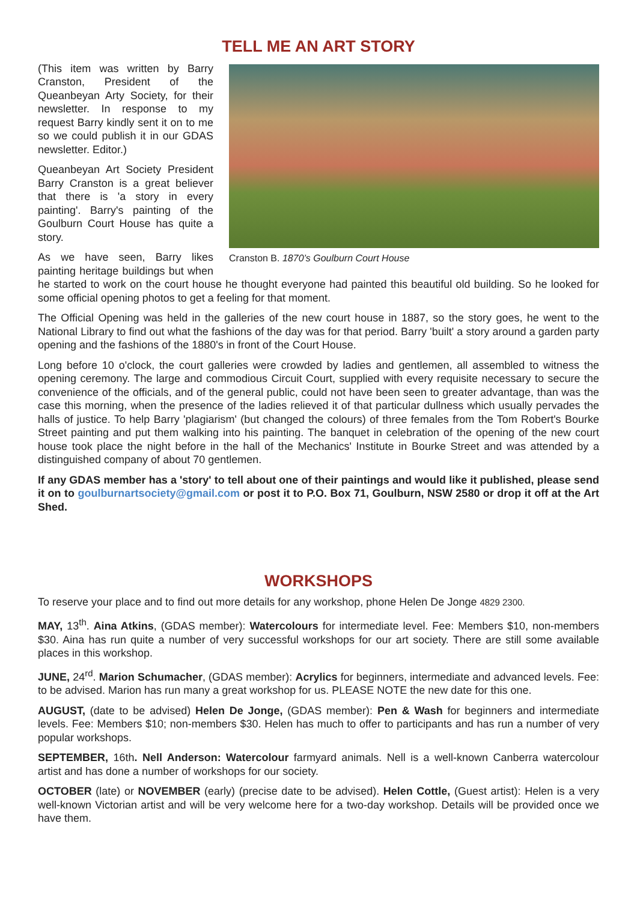TELL ME AN ART STORY
Cranston B. 1870’s Goulburn Court House
(This item was written by Barry Cranston, President of the Queanbeyan Arty Society, for their newsletter. In response to my request Barry kindly sent it on to me so we could publish it in our GDAS newsletter. Editor.)
Queanbeyan Art Society President Barry Cranston is a great believer that there is 'a story in every painting'. Barry's painting of the Goulburn Court House has quite a story.
As we have seen, Barry likes painting heritage buildings but when he started to work on the court house he thought everyone had painted this beautiful old building. So he looked for some official opening photos to get a feeling for that moment.
The Official Opening was held in the galleries of the new court house in 1887, so the story goes, he went to the National Library to find out what the fashions of the day was for that period. Barry 'built' a story around a garden party opening and the fashions of the 1880's in front of the Court House.
Long before 10 o'clock, the court galleries were crowded by ladies and gentlemen, all assembled to witness the opening ceremony. The large and commodious Circuit Court, supplied with every requisite necessary to secure the convenience of the officials, and of the general public, could not have been seen to greater advantage, than was the case this morning, when the presence of the ladies relieved it of that particular dullness which usually pervades the halls of justice. To help Barry 'plagiarism' (but changed the colours) of three females from the Tom Robert's Bourke Street painting and put them walking into his painting. The banquet in celebration of the opening of the new court house took place the night before in the hall of the Mechanics' Institute in Bourke Street and was attended by a distinguished company of about 70 gentlemen.
If any GDAS member has a 'story' to tell about one of their paintings and would like it published, please send it on to goulburnartsociety@gmail.com or post it to P.O. Box 71, Goulburn, NSW 2580 or drop it off at the Art Shed.
WORKSHOPS
To reserve your place and to find out more details for any workshop, phone Helen De Jonge 4829 2300.
MAY, 13<sup>th</sup>. Aina Atkins, (GDAS member): Watercolours for intermediate level. Fee: Members $10, non-members $30. Aina has run quite a number of very successful workshops for our art society. There are still some available places in this workshop.
JUNE, 24<sup>rd</sup>. Marion Schumacher, (GDAS member): Acrylics for beginners, intermediate and advanced levels. Fee: to be advised. Marion has run many a great workshop for us. PLEASE NOTE the new date for this one.
AUGUST, (date to be advised) Helen De Jonge, (GDAS member): Pen & Wash for beginners and intermediate levels. Fee: Members $10; non-members $30. Helen has much to offer to participants and has run a number of very popular workshops.
SEPTEMBER, 16th. Nell Anderson: Watercolour farmyard animals. Nell is a well-known Canberra watercolour artist and has done a number of workshops for our society.
OCTOBER (late) or NOVEMBER (early) (precise date to be advised). Helen Cottle, (Guest artist): Helen is a very well-known Victorian artist and will be very welcome here for a two-day workshop. Details will be provided once we have them.